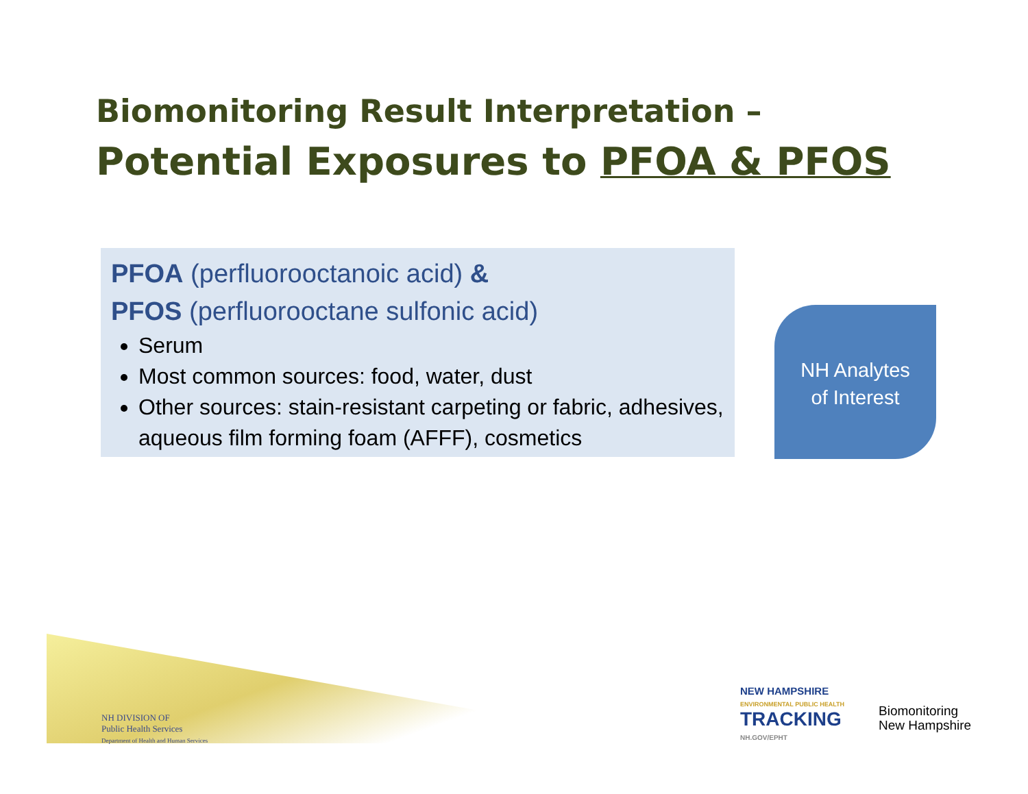Biomonitoring Result Interpretation –
Potential Exposures to PFOA & PFOS
PFOA (perfluorooctanoic acid) &
PFOS (perfluorooctane sulfonic acid)
Serum
Most common sources: food, water, dust
Other sources: stain-resistant carpeting or fabric, adhesives, aqueous film forming foam (AFFF), cosmetics
NH Analytes
of Interest
NH DIVISION OF
Public Health Services
Department of Health and Human Services
NEW HAMPSHIRE
ENVIRONMENTAL PUBLIC HEALTH
TRACKING
NH.GOV/EPHT
Biomonitoring
New Hampshire